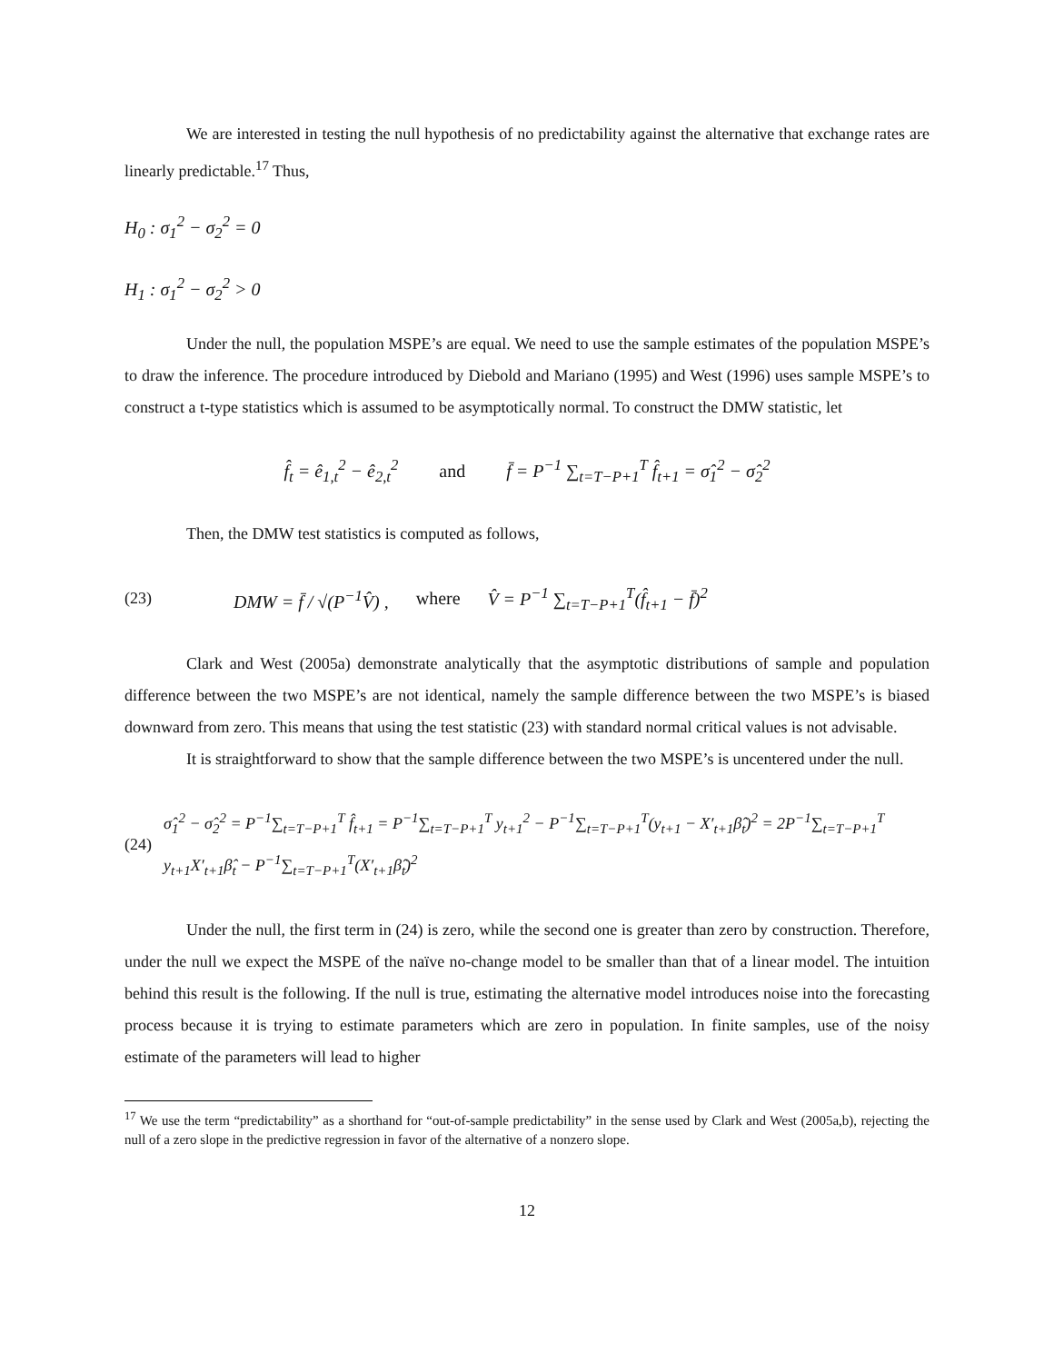We are interested in testing the null hypothesis of no predictability against the alternative that exchange rates are linearly predictable.<sup>17</sup> Thus,
H<sub>0</sub> : σ<sub>1</sub><sup>2</sup> − σ<sub>2</sub><sup>2</sup> = 0
H<sub>1</sub> : σ<sub>1</sub><sup>2</sup> − σ<sub>2</sub><sup>2</sup> > 0
Under the null, the population MSPE’s are equal. We need to use the sample estimates of the population MSPE’s to draw the inference. The procedure introduced by Diebold and Mariano (1995) and West (1996) uses sample MSPE’s to construct a t-type statistics which is assumed to be asymptotically normal. To construct the DMW statistic, let
f̂<sub>t</sub> = ê<sub>1,t</sub><sup>2</sup> − ê<sub>2,t</sub><sup>2</sup> and f̄ = P<sup>−1</sup> ∑<sub>t=T−P+1</sub><sup>T</sup> f̂<sub>t+1</sub> = σ̂<sub>1</sub><sup>2</sup> − σ̂<sub>2</sub><sup>2</sup>
Then, the DMW test statistics is computed as follows,
(23) DMW = f̄ / √(P<sup>−1</sup>V̂) , where V̂ = P<sup>−1</sup> ∑<sub>t=T−P+1</sub><sup>T</sup>(f̂<sub>t+1</sub> − f̄)<sup>2</sup>
Clark and West (2005a) demonstrate analytically that the asymptotic distributions of sample and population difference between the two MSPE’s are not identical, namely the sample difference between the two MSPE’s is biased downward from zero. This means that using the test statistic (23) with standard normal critical values is not advisable.
It is straightforward to show that the sample difference between the two MSPE’s is uncentered under the null.
(24) σ̂<sub>1</sub><sup>2</sup> − σ̂<sub>2</sub><sup>2</sup> = P<sup>−1</sup>∑<sub>t=T−P+1</sub><sup>T</sup> f̂<sub>t+1</sub> = P<sup>−1</sup>∑<sub>t=T−P+1</sub><sup>T</sup> y<sub>t+1</sub><sup>2</sup> − P<sup>−1</sup>∑<sub>t=T−P+1</sub><sup>T</sup>(y<sub>t+1</sub> − X′<sub>t+1</sub>β̂<sub>t</sub>)<sup>2</sup> = 2P<sup>−1</sup>∑<sub>t=T−P+1</sub><sup>T</sup> y<sub>t+1</sub>X′<sub>t+1</sub>β̂<sub>t</sub> − P<sup>−1</sup>∑<sub>t=T−P+1</sub><sup>T</sup>(X′<sub>t+1</sub>β̂<sub>t</sub>)<sup>2</sup>
Under the null, the first term in (24) is zero, while the second one is greater than zero by construction. Therefore, under the null we expect the MSPE of the naïve no-change model to be smaller than that of a linear model. The intuition behind this result is the following. If the null is true, estimating the alternative model introduces noise into the forecasting process because it is trying to estimate parameters which are zero in population. In finite samples, use of the noisy estimate of the parameters will lead to higher
<sup>17</sup> We use the term “predictability” as a shorthand for “out-of-sample predictability” in the sense used by Clark and West (2005a,b), rejecting the null of a zero slope in the predictive regression in favor of the alternative of a nonzero slope.
12